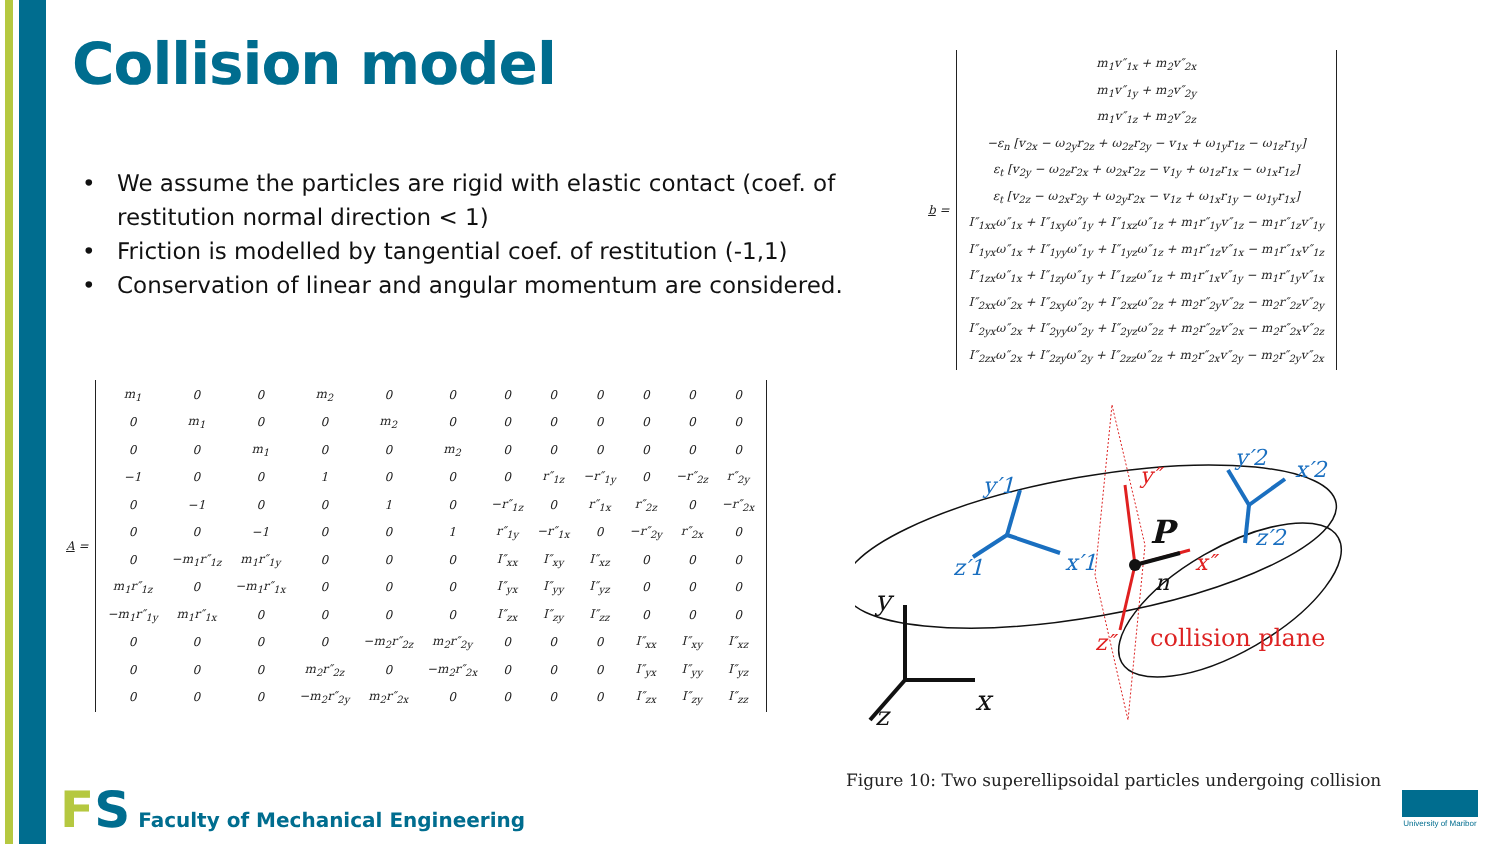Collision model
• We assume the particles are rigid with elastic contact (coef. of restitution normal direction < 1)
• Friction is modelled by tangential coef. of restitution (-1,1)
• Conservation of linear and angular momentum are considered.
b =
| m<sub>1</sub>v″<sub>1x</sub> + m<sub>2</sub>v″<sub>2x</sub> |
| m<sub>1</sub>v″<sub>1y</sub> + m<sub>2</sub>v″<sub>2y</sub> |
| m<sub>1</sub>v″<sub>1z</sub> + m<sub>2</sub>v″<sub>2z</sub> |
| −ε<sub>n</sub> [v<sub>2x</sub> − ω<sub>2y</sub>r<sub>2z</sub> + ω<sub>2z</sub>r<sub>2y</sub> − v<sub>1x</sub> + ω<sub>1y</sub>r<sub>1z</sub> − ω<sub>1z</sub>r<sub>1y</sub>] |
| ε<sub>t</sub> [v<sub>2y</sub> − ω<sub>2z</sub>r<sub>2x</sub> + ω<sub>2x</sub>r<sub>2z</sub> − v<sub>1y</sub> + ω<sub>1z</sub>r<sub>1x</sub> − ω<sub>1x</sub>r<sub>1z</sub>] |
| ε<sub>t</sub> [v<sub>2z</sub> − ω<sub>2x</sub>r<sub>2y</sub> + ω<sub>2y</sub>r<sub>2x</sub> − v<sub>1z</sub> + ω<sub>1x</sub>r<sub>1y</sub> − ω<sub>1y</sub>r<sub>1x</sub>] |
| I″<sub>1xx</sub>ω″<sub>1x</sub> + I″<sub>1xy</sub>ω″<sub>1y</sub> + I″<sub>1xz</sub>ω″<sub>1z</sub> + m<sub>1</sub>r″<sub>1y</sub>v″<sub>1z</sub> − m<sub>1</sub>r″<sub>1z</sub>v″<sub>1y</sub> |
| I″<sub>1yx</sub>ω″<sub>1x</sub> + I″<sub>1yy</sub>ω″<sub>1y</sub> + I″<sub>1yz</sub>ω″<sub>1z</sub> + m<sub>1</sub>r″<sub>1z</sub>v″<sub>1x</sub> − m<sub>1</sub>r″<sub>1x</sub>v″<sub>1z</sub> |
| I″<sub>1zx</sub>ω″<sub>1x</sub> + I″<sub>1zy</sub>ω″<sub>1y</sub> + I″<sub>1zz</sub>ω″<sub>1z</sub> + m<sub>1</sub>r″<sub>1x</sub>v″<sub>1y</sub> − m<sub>1</sub>r″<sub>1y</sub>v″<sub>1x</sub> |
| I″<sub>2xx</sub>ω″<sub>2x</sub> + I″<sub>2xy</sub>ω″<sub>2y</sub> + I″<sub>2xz</sub>ω″<sub>2z</sub> + m<sub>2</sub>r″<sub>2y</sub>v″<sub>2z</sub> − m<sub>2</sub>r″<sub>2z</sub>v″<sub>2y</sub> |
| I″<sub>2yx</sub>ω″<sub>2x</sub> + I″<sub>2yy</sub>ω″<sub>2y</sub> + I″<sub>2yz</sub>ω″<sub>2z</sub> + m<sub>2</sub>r″<sub>2z</sub>v″<sub>2x</sub> − m<sub>2</sub>r″<sub>2x</sub>v″<sub>2z</sub> |
| I″<sub>2zx</sub>ω″<sub>2x</sub> + I″<sub>2zy</sub>ω″<sub>2y</sub> + I″<sub>2zz</sub>ω″<sub>2z</sub> + m<sub>2</sub>r″<sub>2x</sub>v″<sub>2y</sub> − m<sub>2</sub>r″<sub>2y</sub>v″<sub>2x</sub> |
A =
| m<sub>1</sub> | 0 | 0 | m<sub>2</sub> | 0 | 0 | 0 | 0 | 0 | 0 | 0 | 0 |
| 0 | m<sub>1</sub> | 0 | 0 | m<sub>2</sub> | 0 | 0 | 0 | 0 | 0 | 0 | 0 |
| 0 | 0 | m<sub>1</sub> | 0 | 0 | m<sub>2</sub> | 0 | 0 | 0 | 0 | 0 | 0 |
| −1 | 0 | 0 | 1 | 0 | 0 | 0 | r″<sub>1z</sub> | −r″<sub>1y</sub> | 0 | −r″<sub>2z</sub> | r″<sub>2y</sub> |
| 0 | −1 | 0 | 0 | 1 | 0 | −r″<sub>1z</sub> | 0 | r″<sub>1x</sub> | r″<sub>2z</sub> | 0 | −r″<sub>2x</sub> |
| 0 | 0 | −1 | 0 | 0 | 1 | r″<sub>1y</sub> | −r″<sub>1x</sub> | 0 | −r″<sub>2y</sub> | r″<sub>2x</sub> | 0 |
| 0 | −m<sub>1</sub>r″<sub>1z</sub> | m<sub>1</sub>r″<sub>1y</sub> | 0 | 0 | 0 | I″<sub>xx</sub> | I″<sub>xy</sub> | I″<sub>xz</sub> | 0 | 0 | 0 |
| m<sub>1</sub>r″<sub>1z</sub> | 0 | −m<sub>1</sub>r″<sub>1x</sub> | 0 | 0 | 0 | I″<sub>yx</sub> | I″<sub>yy</sub> | I″<sub>yz</sub> | 0 | 0 | 0 |
| −m<sub>1</sub>r″<sub>1y</sub> | m<sub>1</sub>r″<sub>1x</sub> | 0 | 0 | 0 | 0 | I″<sub>zx</sub> | I″<sub>zy</sub> | I″<sub>zz</sub> | 0 | 0 | 0 |
| 0 | 0 | 0 | 0 | −m<sub>2</sub>r″<sub>2z</sub> | m<sub>2</sub>r″<sub>2y</sub> | 0 | 0 | 0 | I″<sub>xx</sub> | I″<sub>xy</sub> | I″<sub>xz</sub> |
| 0 | 0 | 0 | m<sub>2</sub>r″<sub>2z</sub> | 0 | −m<sub>2</sub>r″<sub>2x</sub> | 0 | 0 | 0 | I″<sub>yx</sub> | I″<sub>yy</sub> | I″<sub>yz</sub> |
| 0 | 0 | 0 | −m<sub>2</sub>r″<sub>2y</sub> | m<sub>2</sub>r″<sub>2x</sub> | 0 | 0 | 0 | 0 | I″<sub>zx</sub> | I″<sub>zy</sub> | I″<sub>zz</sub> |
y′1
x′1
z′1
y′2
x′2
z′2
y″
x″
z″
P
n
y
x
z
collision plane
Figure 10: Two superellipsoidal particles undergoing collision
FS Faculty of Mechanical Engineering
University of Maribor